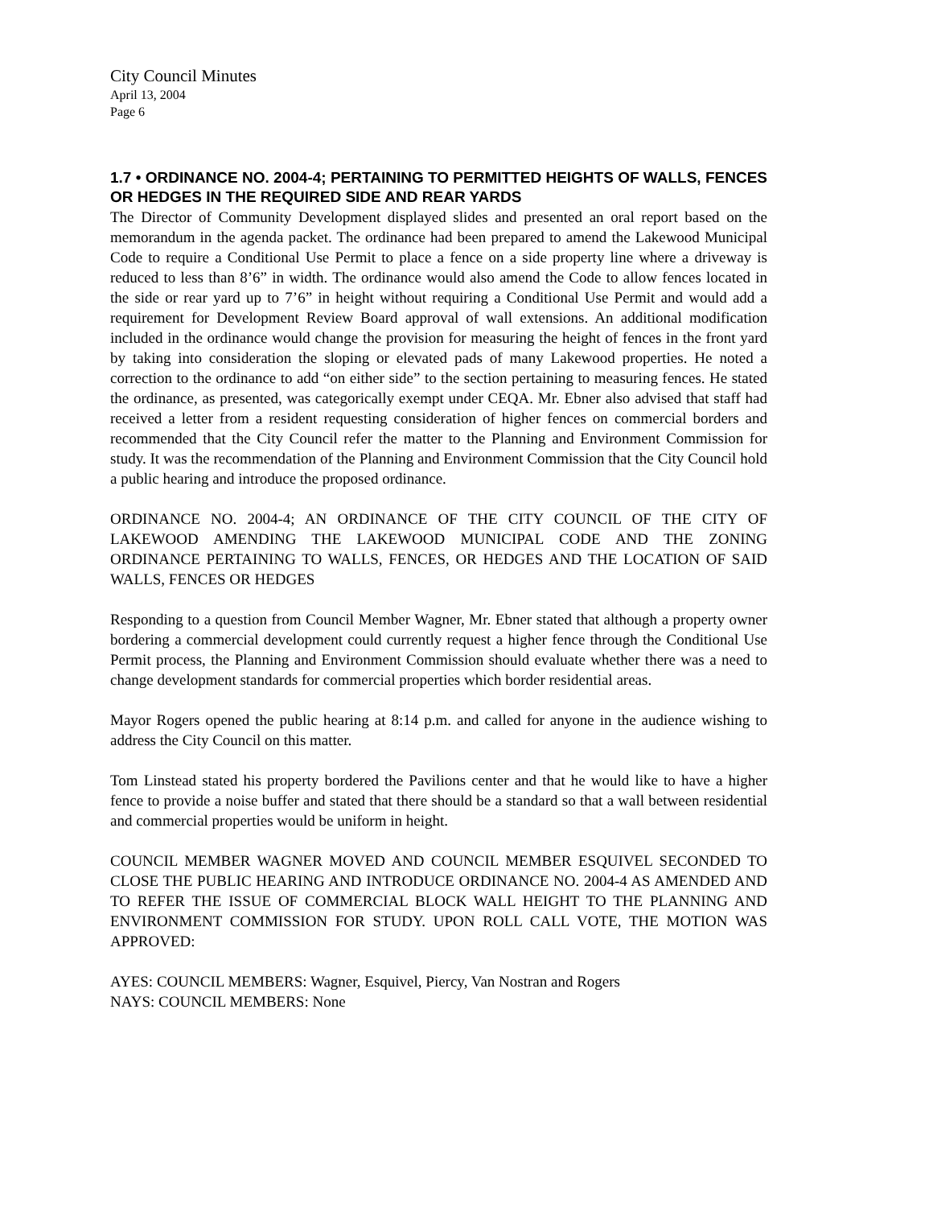City Council Minutes
April 13, 2004
Page 6
1.7 • ORDINANCE NO. 2004-4; PERTAINING TO PERMITTED HEIGHTS OF WALLS, FENCES OR HEDGES IN THE REQUIRED SIDE AND REAR YARDS
The Director of Community Development displayed slides and presented an oral report based on the memorandum in the agenda packet. The ordinance had been prepared to amend the Lakewood Municipal Code to require a Conditional Use Permit to place a fence on a side property line where a driveway is reduced to less than 8’6” in width. The ordinance would also amend the Code to allow fences located in the side or rear yard up to 7’6” in height without requiring a Conditional Use Permit and would add a requirement for Development Review Board approval of wall extensions. An additional modification included in the ordinance would change the provision for measuring the height of fences in the front yard by taking into consideration the sloping or elevated pads of many Lakewood properties. He noted a correction to the ordinance to add “on either side” to the section pertaining to measuring fences. He stated the ordinance, as presented, was categorically exempt under CEQA. Mr. Ebner also advised that staff had received a letter from a resident requesting consideration of higher fences on commercial borders and recommended that the City Council refer the matter to the Planning and Environment Commission for study. It was the recommendation of the Planning and Environment Commission that the City Council hold a public hearing and introduce the proposed ordinance.
ORDINANCE NO. 2004-4; AN ORDINANCE OF THE CITY COUNCIL OF THE CITY OF LAKEWOOD AMENDING THE LAKEWOOD MUNICIPAL CODE AND THE ZONING ORDINANCE PERTAINING TO WALLS, FENCES, OR HEDGES AND THE LOCATION OF SAID WALLS, FENCES OR HEDGES
Responding to a question from Council Member Wagner, Mr. Ebner stated that although a property owner bordering a commercial development could currently request a higher fence through the Conditional Use Permit process, the Planning and Environment Commission should evaluate whether there was a need to change development standards for commercial properties which border residential areas.
Mayor Rogers opened the public hearing at 8:14 p.m. and called for anyone in the audience wishing to address the City Council on this matter.
Tom Linstead stated his property bordered the Pavilions center and that he would like to have a higher fence to provide a noise buffer and stated that there should be a standard so that a wall between residential and commercial properties would be uniform in height.
COUNCIL MEMBER WAGNER MOVED AND COUNCIL MEMBER ESQUIVEL SECONDED TO CLOSE THE PUBLIC HEARING AND INTRODUCE ORDINANCE NO. 2004-4 AS AMENDED AND TO REFER THE ISSUE OF COMMERCIAL BLOCK WALL HEIGHT TO THE PLANNING AND ENVIRONMENT COMMISSION FOR STUDY. UPON ROLL CALL VOTE, THE MOTION WAS APPROVED:
AYES: COUNCIL MEMBERS: Wagner, Esquivel, Piercy, Van Nostran and Rogers
NAYS: COUNCIL MEMBERS: None